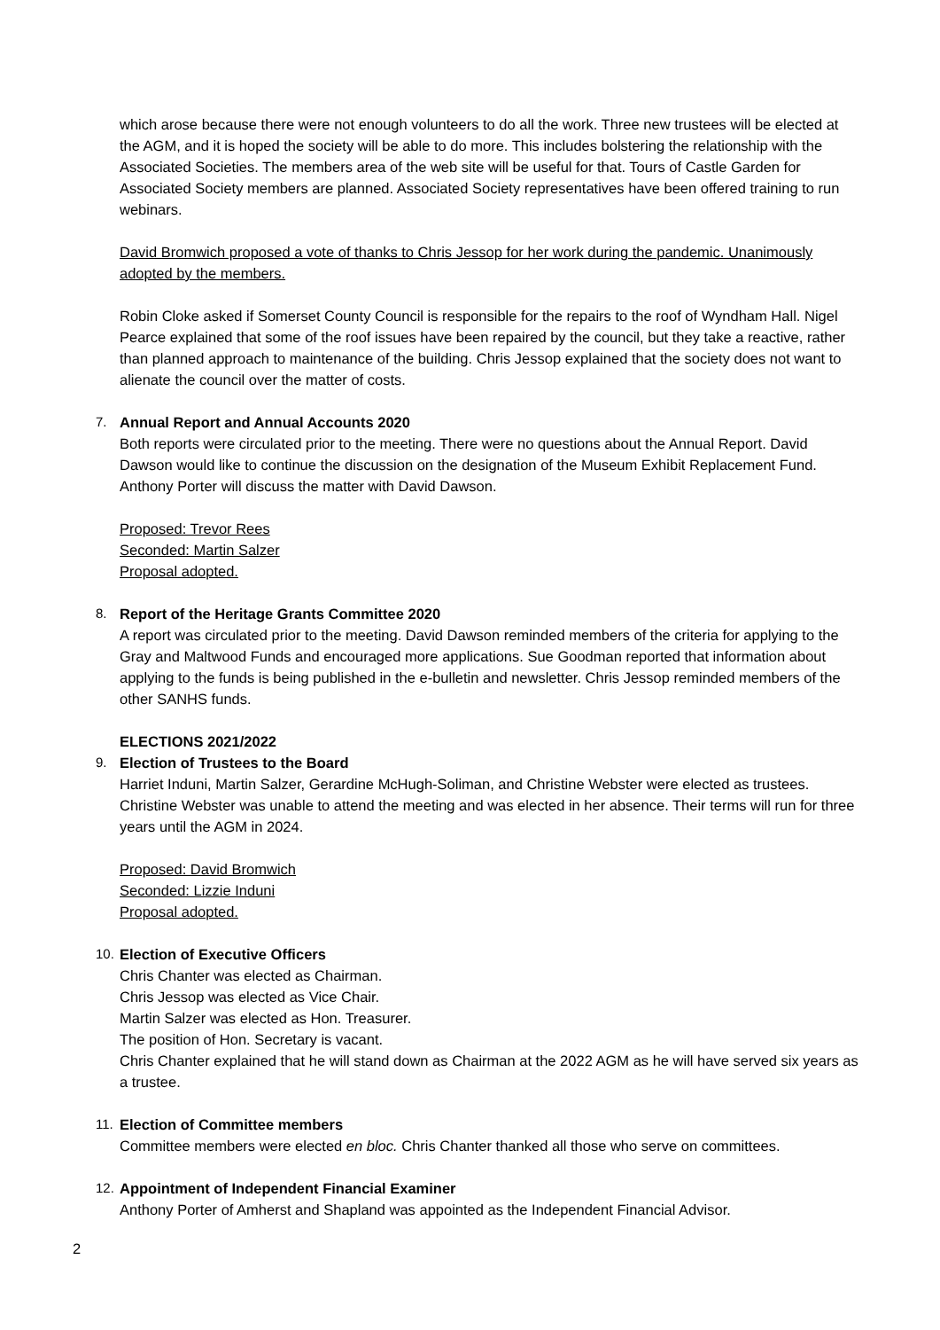which arose because there were not enough volunteers to do all the work. Three new trustees will be elected at the AGM, and it is hoped the society will be able to do more. This includes bolstering the relationship with the Associated Societies. The members area of the web site will be useful for that. Tours of Castle Garden for Associated Society members are planned. Associated Society representatives have been offered training to run webinars.
David Bromwich proposed a vote of thanks to Chris Jessop for her work during the pandemic. Unanimously adopted by the members.
Robin Cloke asked if Somerset County Council is responsible for the repairs to the roof of Wyndham Hall. Nigel Pearce explained that some of the roof issues have been repaired by the council, but they take a reactive, rather than planned approach to maintenance of the building. Chris Jessop explained that the society does not want to alienate the council over the matter of costs.
7.
Annual Report and Annual Accounts 2020
Both reports were circulated prior to the meeting. There were no questions about the Annual Report. David Dawson would like to continue the discussion on the designation of the Museum Exhibit Replacement Fund. Anthony Porter will discuss the matter with David Dawson.
Proposed: Trevor Rees
Seconded: Martin Salzer
Proposal adopted.
8.
Report of the Heritage Grants Committee 2020
A report was circulated prior to the meeting. David Dawson reminded members of the criteria for applying to the Gray and Maltwood Funds and encouraged more applications. Sue Goodman reported that information about applying to the funds is being published in the e-bulletin and newsletter. Chris Jessop reminded members of the other SANHS funds.
ELECTIONS 2021/2022
9.
Election of Trustees to the Board
Harriet Induni, Martin Salzer, Gerardine McHugh-Soliman, and Christine Webster were elected as trustees. Christine Webster was unable to attend the meeting and was elected in her absence. Their terms will run for three years until the AGM in 2024.
Proposed: David Bromwich
Seconded: Lizzie Induni
Proposal adopted.
10.
Election of Executive Officers
Chris Chanter was elected as Chairman.
Chris Jessop was elected as Vice Chair.
Martin Salzer was elected as Hon. Treasurer.
The position of Hon. Secretary is vacant.
Chris Chanter explained that he will stand down as Chairman at the 2022 AGM as he will have served six years as a trustee.
11.
Election of Committee members
Committee members were elected en bloc. Chris Chanter thanked all those who serve on committees.
12.
Appointment of Independent Financial Examiner
Anthony Porter of Amherst and Shapland was appointed as the Independent Financial Advisor.
2